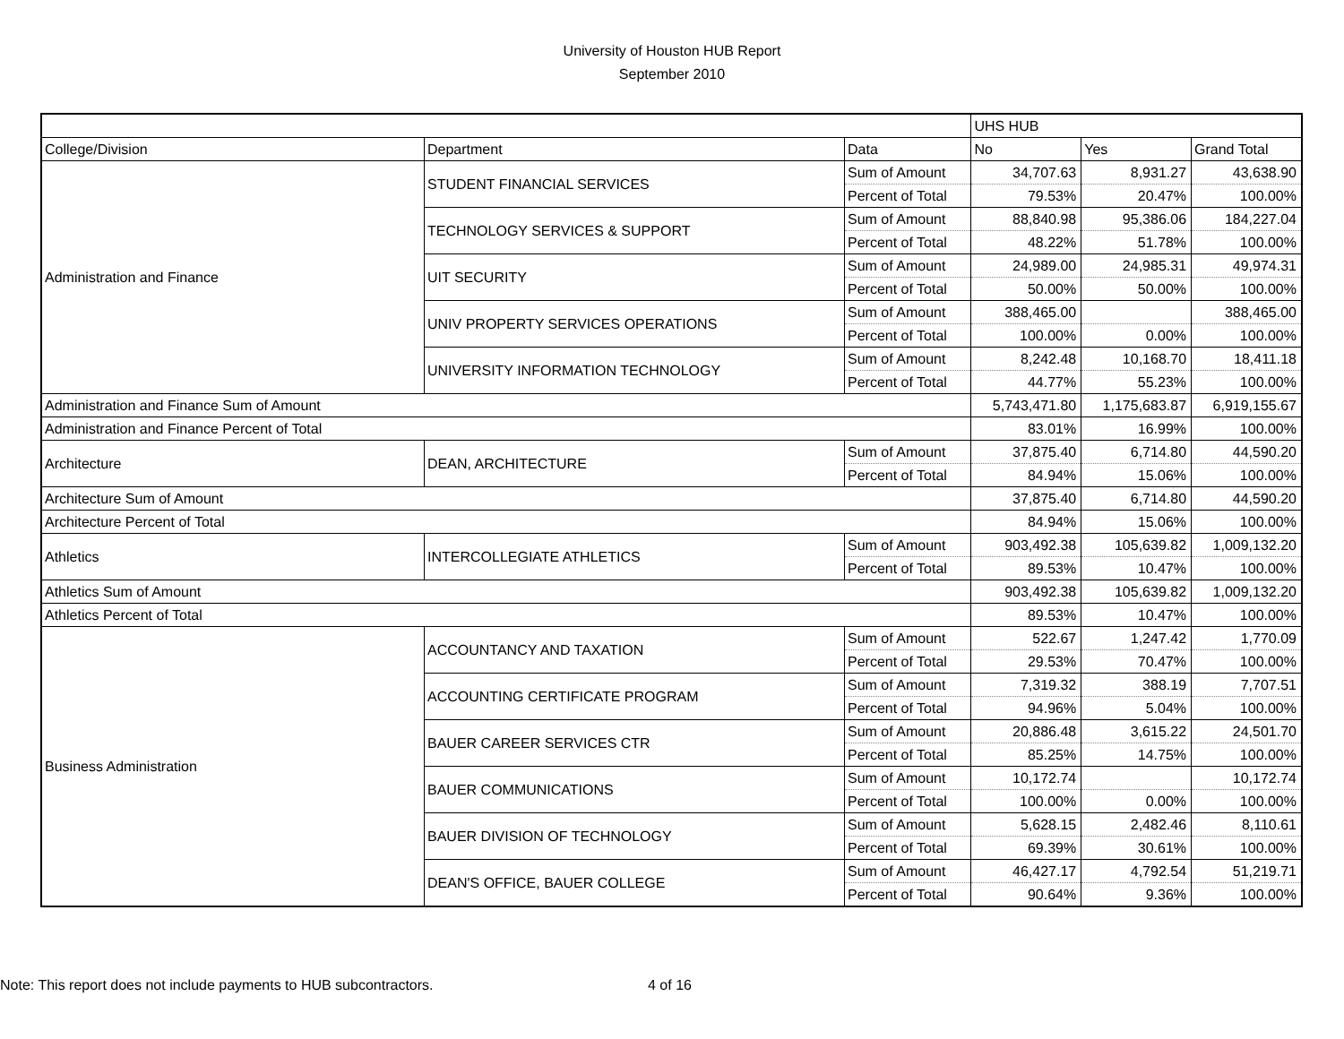University of Houston HUB Report
September 2010
| | | | UHS HUB | | |
| --- | --- | --- | --- | --- | --- |
| College/Division | Department | Data | No | Yes | Grand Total |
| Administration and Finance | STUDENT FINANCIAL SERVICES | Sum of Amount | 34,707.63 | 8,931.27 | 43,638.90 |
| | | Percent of Total | 79.53% | 20.47% | 100.00% |
| | TECHNOLOGY SERVICES & SUPPORT | Sum of Amount | 88,840.98 | 95,386.06 | 184,227.04 |
| | | Percent of Total | 48.22% | 51.78% | 100.00% |
| | UIT SECURITY | Sum of Amount | 24,989.00 | 24,985.31 | 49,974.31 |
| | | Percent of Total | 50.00% | 50.00% | 100.00% |
| | UNIV PROPERTY SERVICES OPERATIONS | Sum of Amount | 388,465.00 | | 388,465.00 |
| | | Percent of Total | 100.00% | 0.00% | 100.00% |
| | UNIVERSITY INFORMATION TECHNOLOGY | Sum of Amount | 8,242.48 | 10,168.70 | 18,411.18 |
| | | Percent of Total | 44.77% | 55.23% | 100.00% |
| Administration and Finance Sum of Amount | | | 5,743,471.80 | 1,175,683.87 | 6,919,155.67 |
| Administration and Finance Percent of Total | | | 83.01% | 16.99% | 100.00% |
| Architecture | DEAN, ARCHITECTURE | Sum of Amount | 37,875.40 | 6,714.80 | 44,590.20 |
| | | Percent of Total | 84.94% | 15.06% | 100.00% |
| Architecture Sum of Amount | | | 37,875.40 | 6,714.80 | 44,590.20 |
| Architecture Percent of Total | | | 84.94% | 15.06% | 100.00% |
| Athletics | INTERCOLLEGIATE ATHLETICS | Sum of Amount | 903,492.38 | 105,639.82 | 1,009,132.20 |
| | | Percent of Total | 89.53% | 10.47% | 100.00% |
| Athletics Sum of Amount | | | 903,492.38 | 105,639.82 | 1,009,132.20 |
| Athletics Percent of Total | | | 89.53% | 10.47% | 100.00% |
| Business Administration | ACCOUNTANCY AND TAXATION | Sum of Amount | 522.67 | 1,247.42 | 1,770.09 |
| | | Percent of Total | 29.53% | 70.47% | 100.00% |
| | ACCOUNTING CERTIFICATE PROGRAM | Sum of Amount | 7,319.32 | 388.19 | 7,707.51 |
| | | Percent of Total | 94.96% | 5.04% | 100.00% |
| | BAUER CAREER SERVICES CTR | Sum of Amount | 20,886.48 | 3,615.22 | 24,501.70 |
| | | Percent of Total | 85.25% | 14.75% | 100.00% |
| | BAUER COMMUNICATIONS | Sum of Amount | 10,172.74 | | 10,172.74 |
| | | Percent of Total | 100.00% | 0.00% | 100.00% |
| | BAUER DIVISION OF TECHNOLOGY | Sum of Amount | 5,628.15 | 2,482.46 | 8,110.61 |
| | | Percent of Total | 69.39% | 30.61% | 100.00% |
| | DEAN'S OFFICE, BAUER COLLEGE | Sum of Amount | 46,427.17 | 4,792.54 | 51,219.71 |
| | | Percent of Total | 90.64% | 9.36% | 100.00% |
Note: This report does not include payments to HUB subcontractors. 4 of 16